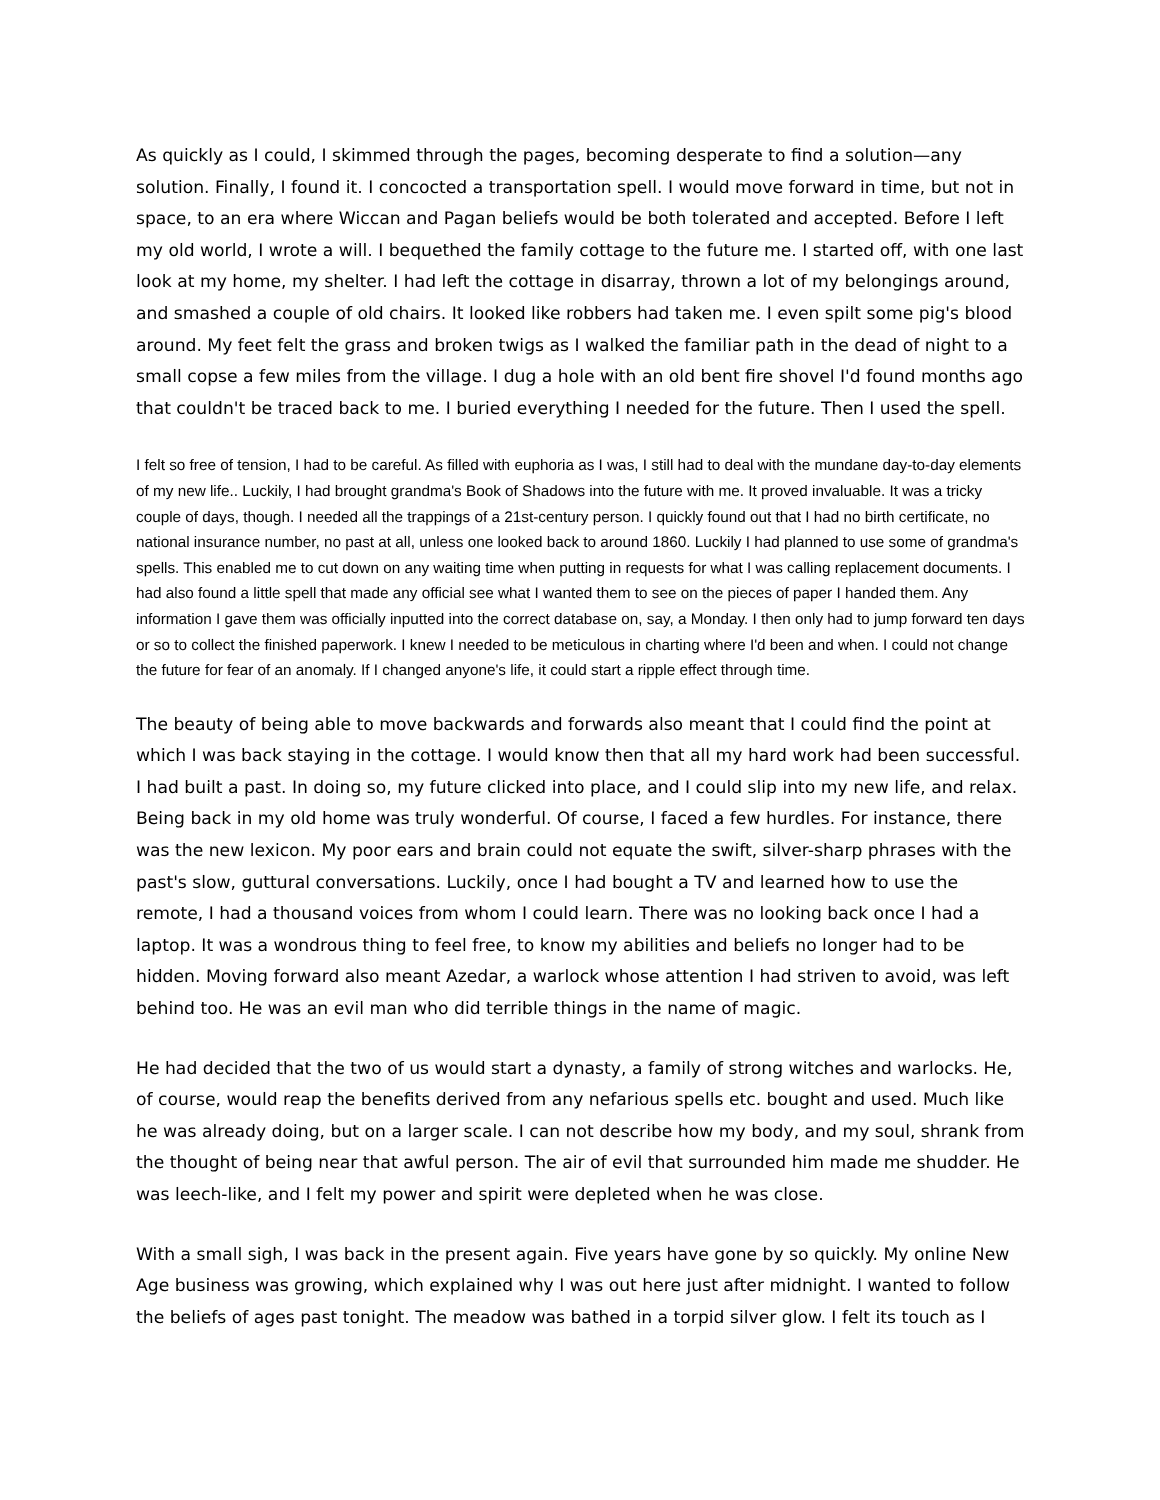As quickly as I could, I skimmed through the pages, becoming desperate to find a solution—any solution. Finally, I found it. I concocted a transportation spell. I would move forward in time, but not in space, to an era where Wiccan and Pagan beliefs would be both tolerated and accepted. Before I left my old world, I wrote a will. I bequethed the family cottage to the future me. I started off, with one last look at my home, my shelter. I had left the cottage in disarray, thrown a lot of my belongings around, and smashed a couple of old chairs. It looked like robbers had taken me. I even spilt some pig's blood around. My feet felt the grass and broken twigs as I walked the familiar path in the dead of night to a small copse a few miles from the village. I dug a hole with an old bent fire shovel I'd found months ago that couldn't be traced back to me. I buried everything I needed for the future. Then I used the spell.
I felt so free of tension, I had to be careful. As filled with euphoria as I was, I still had to deal with the mundane day-to-day elements of my new life.. Luckily, I had brought grandma's Book of Shadows into the future with me. It proved invaluable. It was a tricky couple of days, though. I needed all the trappings of a 21st-century person. I quickly found out that I had no birth certificate, no national insurance number, no past at all, unless one looked back to around 1860. Luckily I had planned to use some of grandma's spells. This enabled me to cut down on any waiting time when putting in requests for what I was calling replacement documents. I had also found a little spell that made any official see what I wanted them to see on the pieces of paper I handed them. Any information I gave them was officially inputted into the correct database on, say, a Monday. I then only had to jump forward ten days or so to collect the finished paperwork. I knew I needed to be meticulous in charting where I'd been and when. I could not change the future for fear of an anomaly. If I changed anyone's life, it could start a ripple effect through time.
The beauty of being able to move backwards and forwards also meant that I could find the point at which I was back staying in the cottage. I would know then that all my hard work had been successful. I had built a past. In doing so, my future clicked into place, and I could slip into my new life, and relax. Being back in my old home was truly wonderful. Of course, I faced a few hurdles. For instance, there was the new lexicon. My poor ears and brain could not equate the swift, silver-sharp phrases with the past's slow, guttural conversations. Luckily, once I had bought a TV and learned how to use the remote, I had a thousand voices from whom I could learn. There was no looking back once I had a laptop. It was a wondrous thing to feel free, to know my abilities and beliefs no longer had to be hidden. Moving forward also meant Azedar, a warlock whose attention I had striven to avoid, was left behind too. He was an evil man who did terrible things in the name of magic.
He had decided that the two of us would start a dynasty, a family of strong witches and warlocks. He, of course, would reap the benefits derived from any nefarious spells etc. bought and used. Much like he was already doing, but on a larger scale. I can not describe how my body, and my soul, shrank from the thought of being near that awful person. The air of evil that surrounded him made me shudder. He was leech-like, and I felt my power and spirit were depleted when he was close.
With a small sigh, I was back in the present again. Five years have gone by so quickly. My online New Age business was growing, which explained why I was out here just after midnight. I wanted to follow the beliefs of ages past tonight. The meadow was bathed in a torpid silver glow. I felt its touch as I